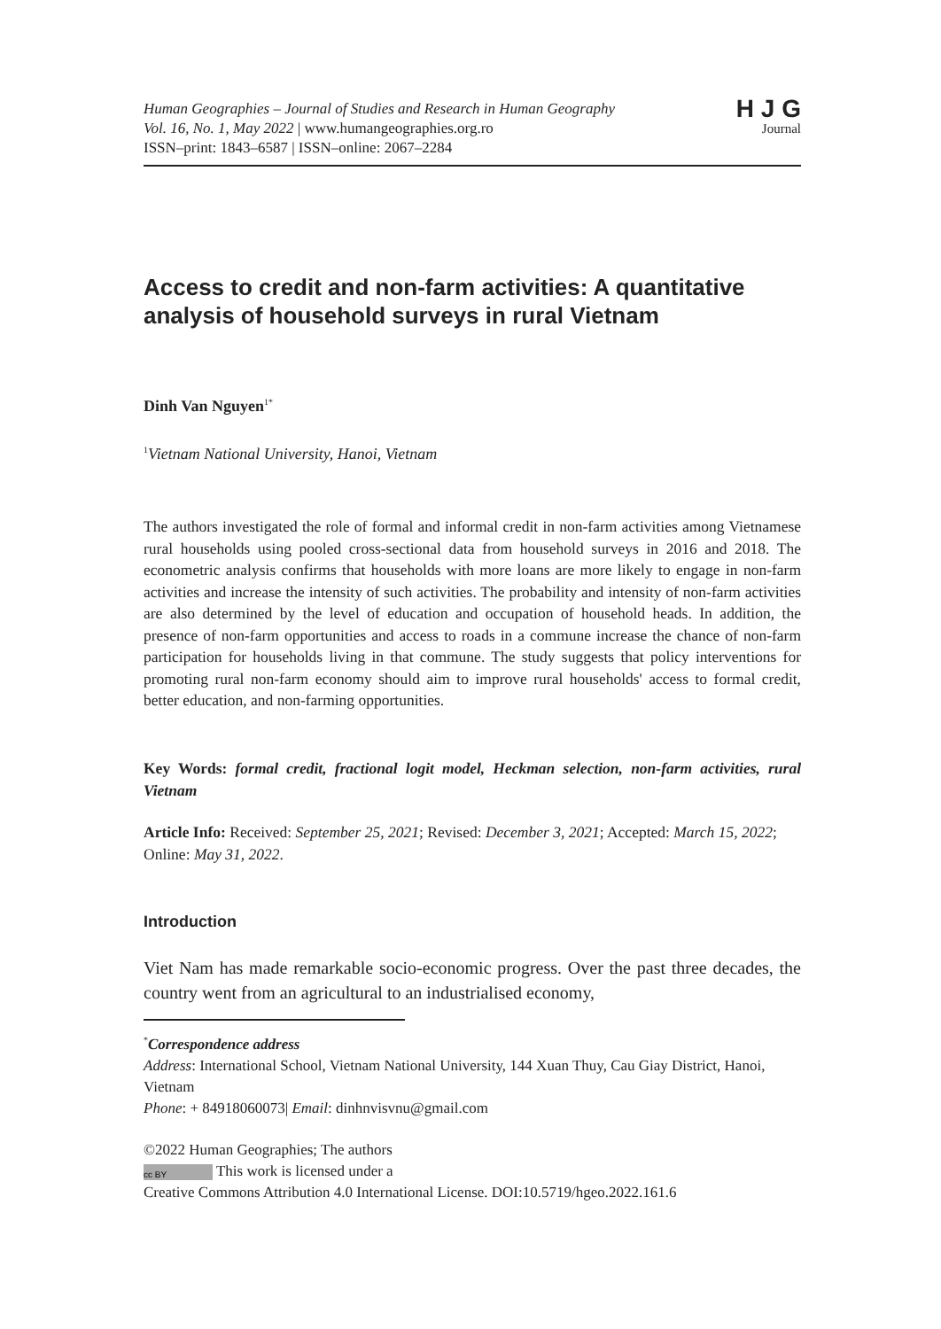Human Geographies – Journal of Studies and Research in Human Geography
Vol. 16, No. 1, May 2022 | www.humangeographies.org.ro
ISSN–print: 1843–6587 | ISSN–online: 2067–2284
H J G
Journal
Access to credit and non-farm activities: A quantitative analysis of household surveys in rural Vietnam
Dinh Van Nguyen<sup>1*</sup>
<sup>1</sup> Vietnam National University, Hanoi, Vietnam
The authors investigated the role of formal and informal credit in non-farm activities among Vietnamese rural households using pooled cross-sectional data from household surveys in 2016 and 2018. The econometric analysis confirms that households with more loans are more likely to engage in non-farm activities and increase the intensity of such activities. The probability and intensity of non-farm activities are also determined by the level of education and occupation of household heads. In addition, the presence of non-farm opportunities and access to roads in a commune increase the chance of non-farm participation for households living in that commune. The study suggests that policy interventions for promoting rural non-farm economy should aim to improve rural households' access to formal credit, better education, and non-farming opportunities.
Key Words: formal credit, fractional logit model, Heckman selection, non-farm activities, rural Vietnam
Article Info: Received: September 25, 2021; Revised: December 3, 2021; Accepted: March 15, 2022; Online: May 31, 2022.
Introduction
Viet Nam has made remarkable socio-economic progress. Over the past three decades, the country went from an agricultural to an industrialised economy,
<sup>*</sup> Correspondence address
Address: International School, Vietnam National University, 144 Xuan Thuy, Cau Giay District, Hanoi, Vietnam
Phone: + 84918060073| Email: dinhnvisvnu@gmail.com
©2022 Human Geographies; The authors
cc BY This work is licensed under a
Creative Commons Attribution 4.0 International License. DOI:10.5719/hgeo.2022.161.6